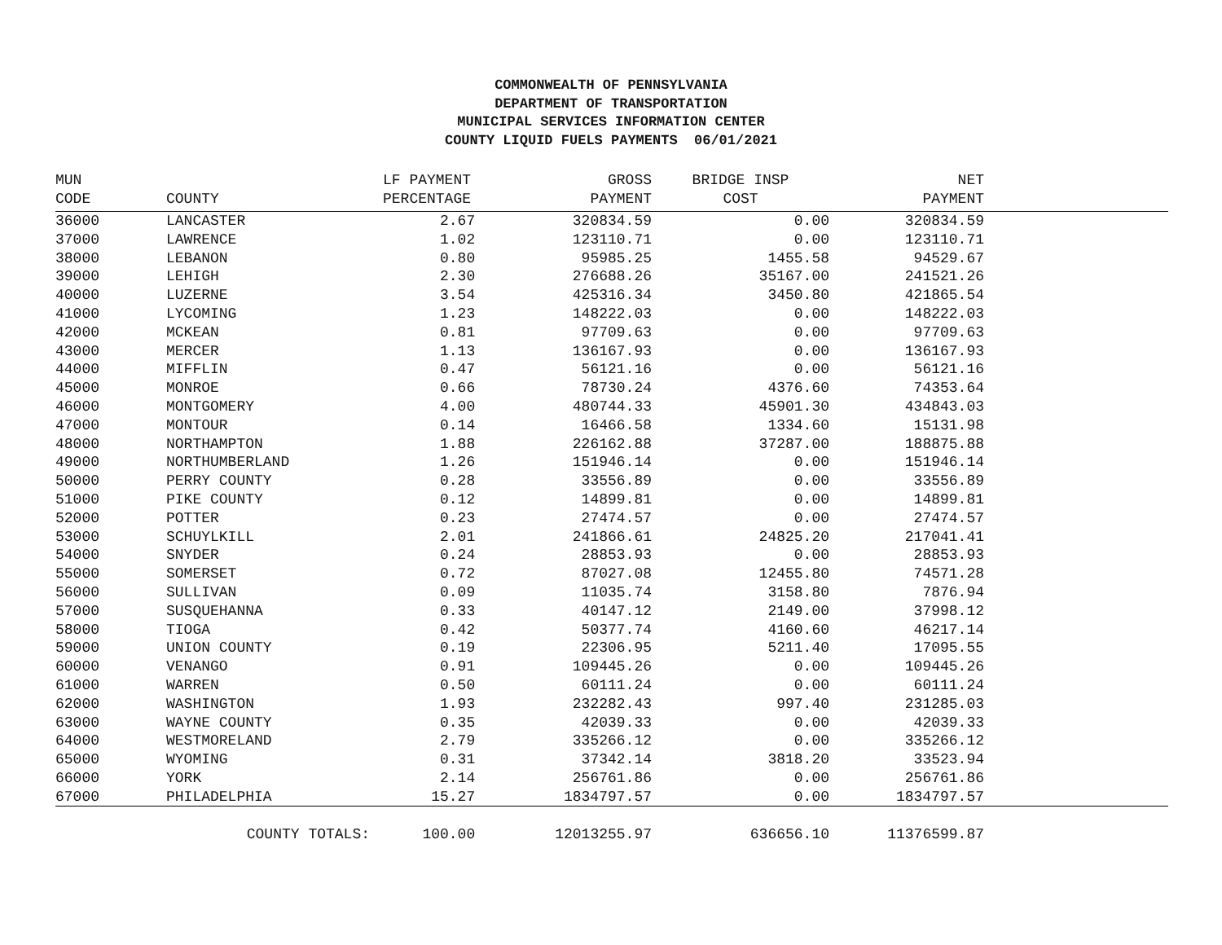COMMONWEALTH OF PENNSYLVANIA
DEPARTMENT OF TRANSPORTATION
MUNICIPAL SERVICES INFORMATION CENTER
COUNTY LIQUID FUELS PAYMENTS 06/01/2021
| MUN | | LF PAYMENT | GROSS | BRIDGE INSP | NET | |
| --- | --- | --- | --- | --- | --- | --- |
| CODE | COUNTY | PERCENTAGE | PAYMENT | COST | PAYMENT | |
| 36000 | LANCASTER | 2.67 | 320834.59 | 0.00 | 320834.59 | |
| 37000 | LAWRENCE | 1.02 | 123110.71 | 0.00 | 123110.71 | |
| 38000 | LEBANON | 0.80 | 95985.25 | 1455.58 | 94529.67 | |
| 39000 | LEHIGH | 2.30 | 276688.26 | 35167.00 | 241521.26 | |
| 40000 | LUZERNE | 3.54 | 425316.34 | 3450.80 | 421865.54 | |
| 41000 | LYCOMING | 1.23 | 148222.03 | 0.00 | 148222.03 | |
| 42000 | MCKEAN | 0.81 | 97709.63 | 0.00 | 97709.63 | |
| 43000 | MERCER | 1.13 | 136167.93 | 0.00 | 136167.93 | |
| 44000 | MIFFLIN | 0.47 | 56121.16 | 0.00 | 56121.16 | |
| 45000 | MONROE | 0.66 | 78730.24 | 4376.60 | 74353.64 | |
| 46000 | MONTGOMERY | 4.00 | 480744.33 | 45901.30 | 434843.03 | |
| 47000 | MONTOUR | 0.14 | 16466.58 | 1334.60 | 15131.98 | |
| 48000 | NORTHAMPTON | 1.88 | 226162.88 | 37287.00 | 188875.88 | |
| 49000 | NORTHUMBERLAND | 1.26 | 151946.14 | 0.00 | 151946.14 | |
| 50000 | PERRY COUNTY | 0.28 | 33556.89 | 0.00 | 33556.89 | |
| 51000 | PIKE COUNTY | 0.12 | 14899.81 | 0.00 | 14899.81 | |
| 52000 | POTTER | 0.23 | 27474.57 | 0.00 | 27474.57 | |
| 53000 | SCHUYLKILL | 2.01 | 241866.61 | 24825.20 | 217041.41 | |
| 54000 | SNYDER | 0.24 | 28853.93 | 0.00 | 28853.93 | |
| 55000 | SOMERSET | 0.72 | 87027.08 | 12455.80 | 74571.28 | |
| 56000 | SULLIVAN | 0.09 | 11035.74 | 3158.80 | 7876.94 | |
| 57000 | SUSQUEHANNA | 0.33 | 40147.12 | 2149.00 | 37998.12 | |
| 58000 | TIOGA | 0.42 | 50377.74 | 4160.60 | 46217.14 | |
| 59000 | UNION COUNTY | 0.19 | 22306.95 | 5211.40 | 17095.55 | |
| 60000 | VENANGO | 0.91 | 109445.26 | 0.00 | 109445.26 | |
| 61000 | WARREN | 0.50 | 60111.24 | 0.00 | 60111.24 | |
| 62000 | WASHINGTON | 1.93 | 232282.43 | 997.40 | 231285.03 | |
| 63000 | WAYNE COUNTY | 0.35 | 42039.33 | 0.00 | 42039.33 | |
| 64000 | WESTMORELAND | 2.79 | 335266.12 | 0.00 | 335266.12 | |
| 65000 | WYOMING | 0.31 | 37342.14 | 3818.20 | 33523.94 | |
| 66000 | YORK | 2.14 | 256761.86 | 0.00 | 256761.86 | |
| 67000 | PHILADELPHIA | 15.27 | 1834797.57 | 0.00 | 1834797.57 | |
| | COUNTY TOTALS: | 100.00 | 12013255.97 | 636656.10 | 11376599.87 | |